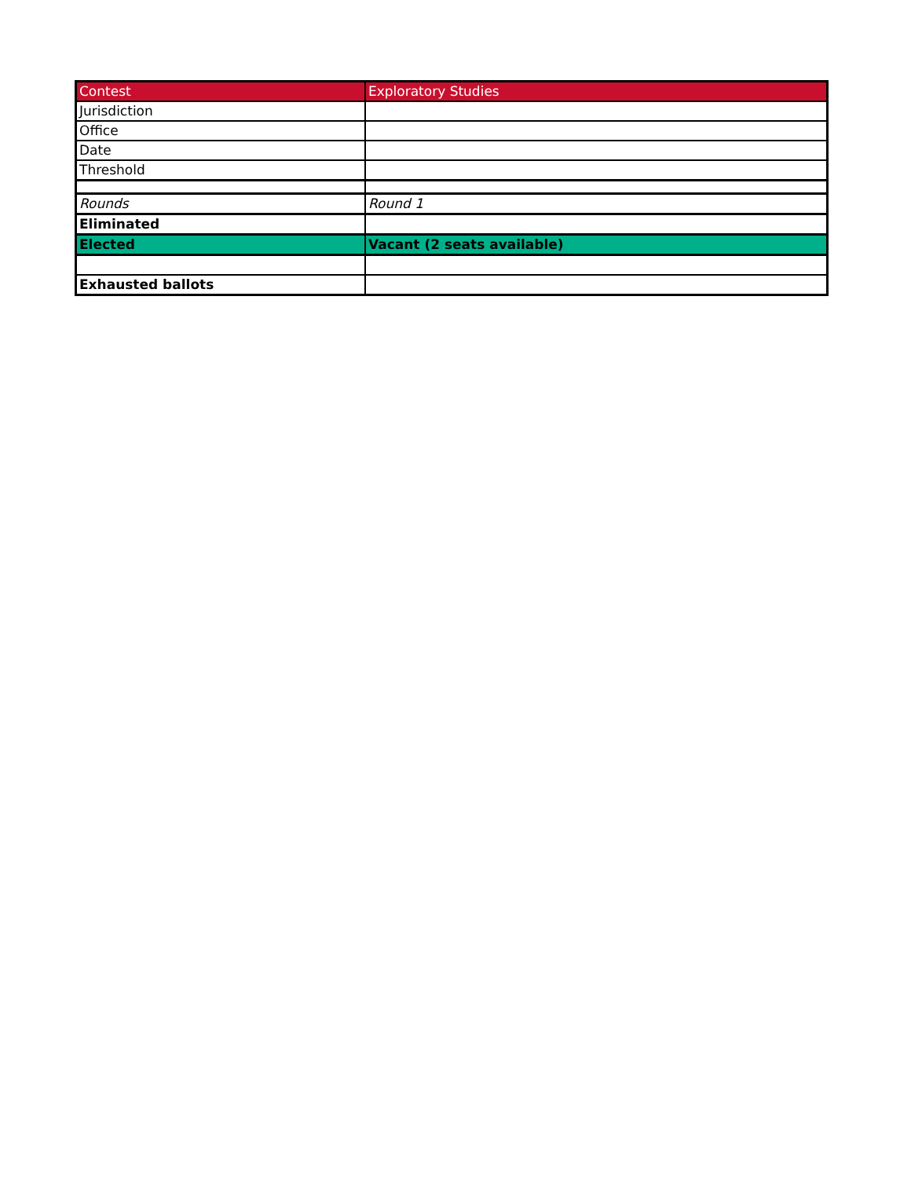| Contest | Exploratory Studies |
| Jurisdiction | |
| Office | |
| Date | |
| Threshold | |
| Rounds | Round 1 |
| Eliminated | |
| Elected | Vacant (2 seats available) |
| Exhausted ballots | |